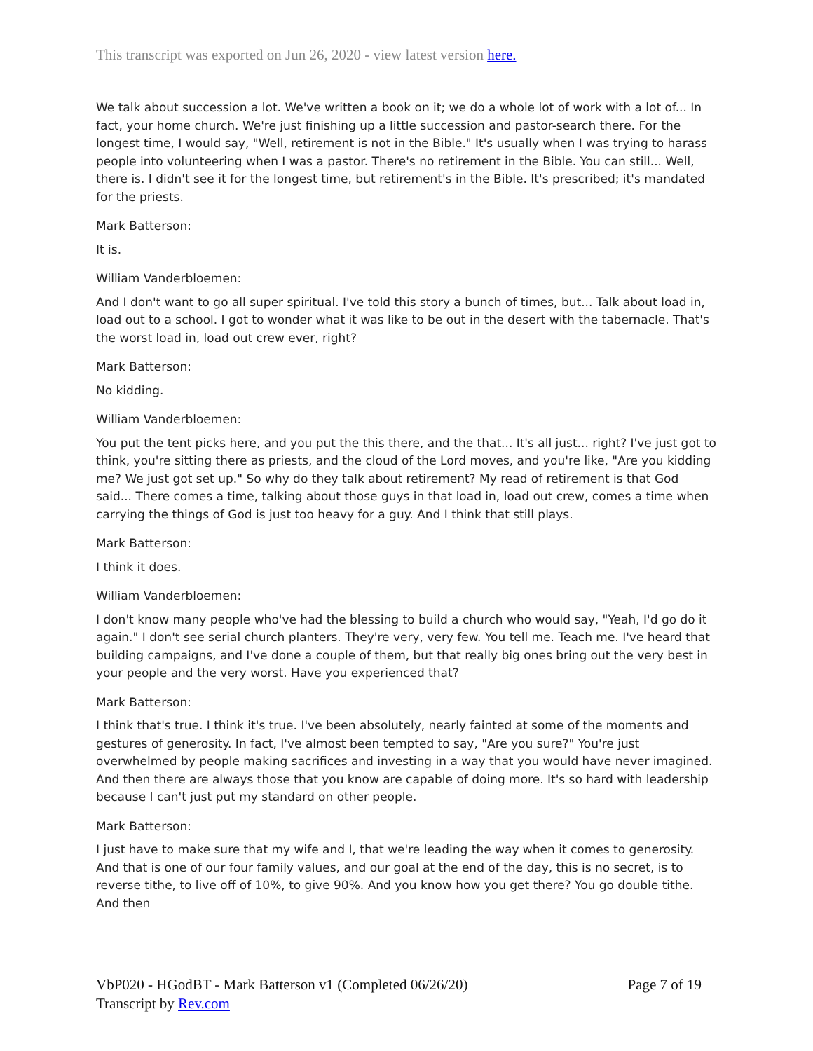This transcript was exported on Jun 26, 2020 - view latest version here.
We talk about succession a lot. We've written a book on it; we do a whole lot of work with a lot of... In fact, your home church. We're just finishing up a little succession and pastor-search there. For the longest time, I would say, "Well, retirement is not in the Bible." It's usually when I was trying to harass people into volunteering when I was a pastor. There's no retirement in the Bible. You can still... Well, there is. I didn't see it for the longest time, but retirement's in the Bible. It's prescribed; it's mandated for the priests.
Mark Batterson:
It is.
William Vanderbloemen:
And I don't want to go all super spiritual. I've told this story a bunch of times, but... Talk about load in, load out to a school. I got to wonder what it was like to be out in the desert with the tabernacle. That's the worst load in, load out crew ever, right?
Mark Batterson:
No kidding.
William Vanderbloemen:
You put the tent picks here, and you put the this there, and the that... It's all just... right? I've just got to think, you're sitting there as priests, and the cloud of the Lord moves, and you're like, "Are you kidding me? We just got set up." So why do they talk about retirement? My read of retirement is that God said... There comes a time, talking about those guys in that load in, load out crew, comes a time when carrying the things of God is just too heavy for a guy. And I think that still plays.
Mark Batterson:
I think it does.
William Vanderbloemen:
I don't know many people who've had the blessing to build a church who would say, "Yeah, I'd go do it again." I don't see serial church planters. They're very, very few. You tell me. Teach me. I've heard that building campaigns, and I've done a couple of them, but that really big ones bring out the very best in your people and the very worst. Have you experienced that?
Mark Batterson:
I think that's true. I think it's true. I've been absolutely, nearly fainted at some of the moments and gestures of generosity. In fact, I've almost been tempted to say, "Are you sure?" You're just overwhelmed by people making sacrifices and investing in a way that you would have never imagined. And then there are always those that you know are capable of doing more. It's so hard with leadership because I can't just put my standard on other people.
Mark Batterson:
I just have to make sure that my wife and I, that we're leading the way when it comes to generosity. And that is one of our four family values, and our goal at the end of the day, this is no secret, is to reverse tithe, to live off of 10%, to give 90%. And you know how you get there? You go double tithe. And then
VbP020 - HGodBT - Mark Batterson v1 (Completed 06/26/20) Page 7 of 19
Transcript by Rev.com